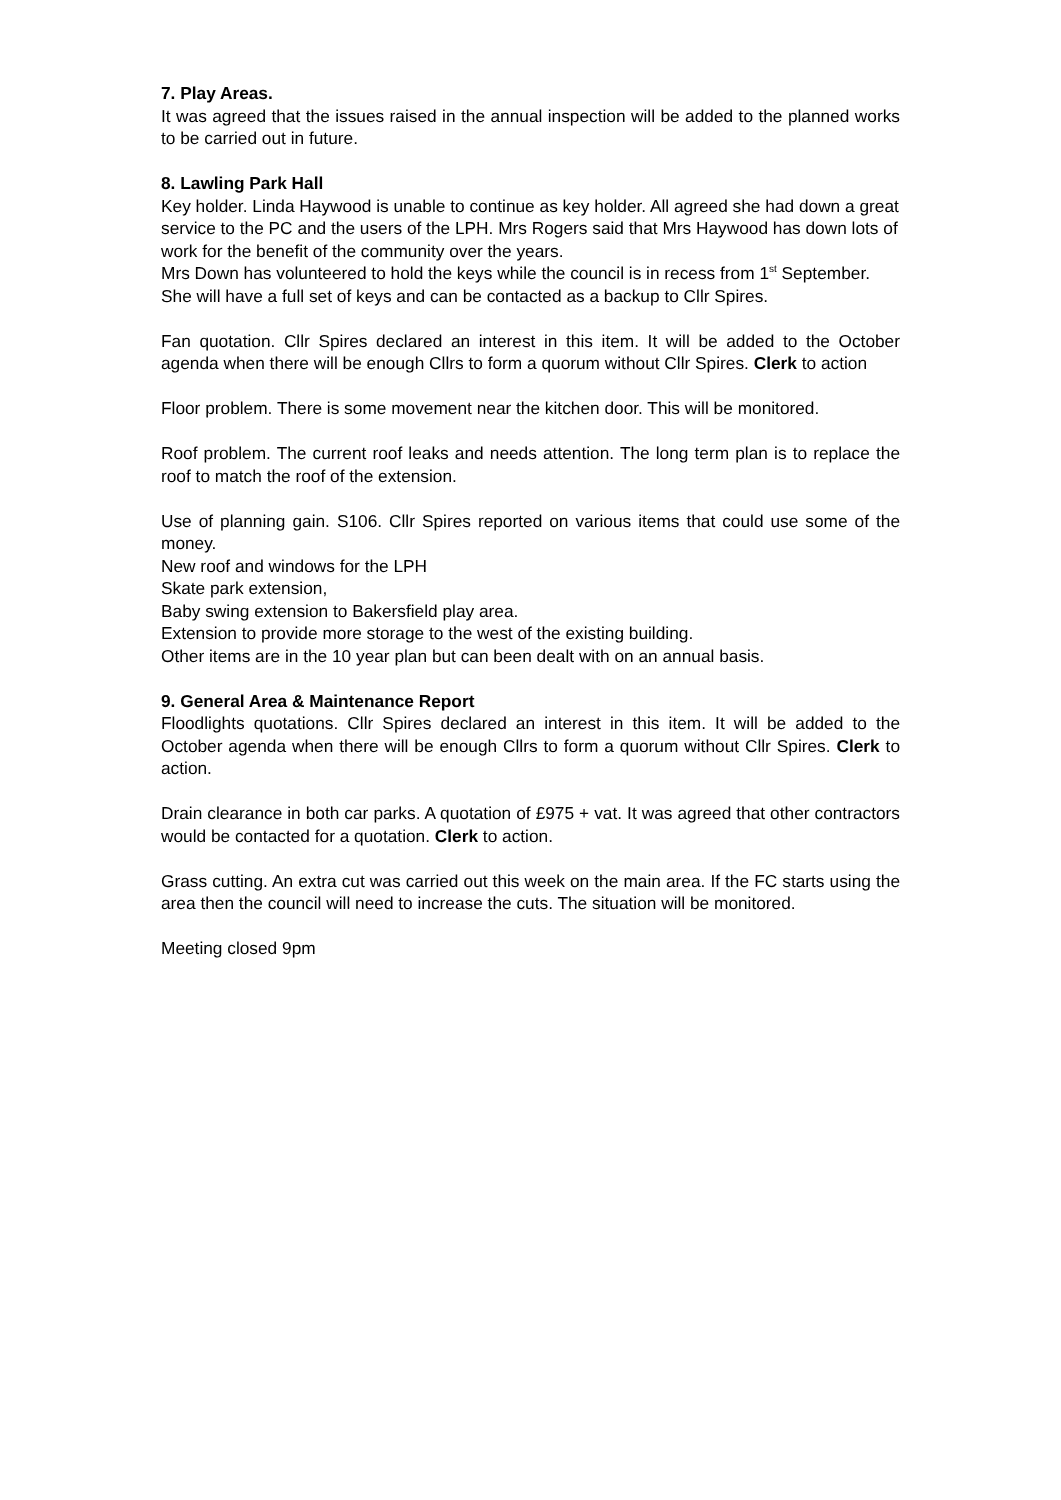7. Play Areas.
It was agreed that the issues raised in the annual inspection will be added to the planned works to be carried out in future.
8. Lawling Park Hall
Key holder. Linda Haywood is unable to continue as key holder. All agreed she had down a great service to the PC and the users of the LPH. Mrs Rogers said that Mrs Haywood has down lots of work for the benefit of the community over the years.
Mrs Down has volunteered to hold the keys while the council is in recess from 1<sup>st</sup> September. She will have a full set of keys and can be contacted as a backup to Cllr Spires.
Fan quotation. Cllr Spires declared an interest in this item. It will be added to the October agenda when there will be enough Cllrs to form a quorum without Cllr Spires. Clerk to action
Floor problem. There is some movement near the kitchen door. This will be monitored.
Roof problem. The current roof leaks and needs attention. The long term plan is to replace the roof to match the roof of the extension.
Use of planning gain. S106. Cllr Spires reported on various items that could use some of the money.
New roof and windows for the LPH
Skate park extension,
Baby swing extension to Bakersfield play area.
Extension to provide more storage to the west of the existing building.
Other items are in the 10 year plan but can been dealt with on an annual basis.
9. General Area & Maintenance Report
Floodlights quotations. Cllr Spires declared an interest in this item. It will be added to the October agenda when there will be enough Cllrs to form a quorum without Cllr Spires. Clerk to action.
Drain clearance in both car parks. A quotation of £975 + vat. It was agreed that other contractors would be contacted for a quotation. Clerk to action.
Grass cutting. An extra cut was carried out this week on the main area. If the FC starts using the area then the council will need to increase the cuts. The situation will be monitored.
Meeting closed 9pm